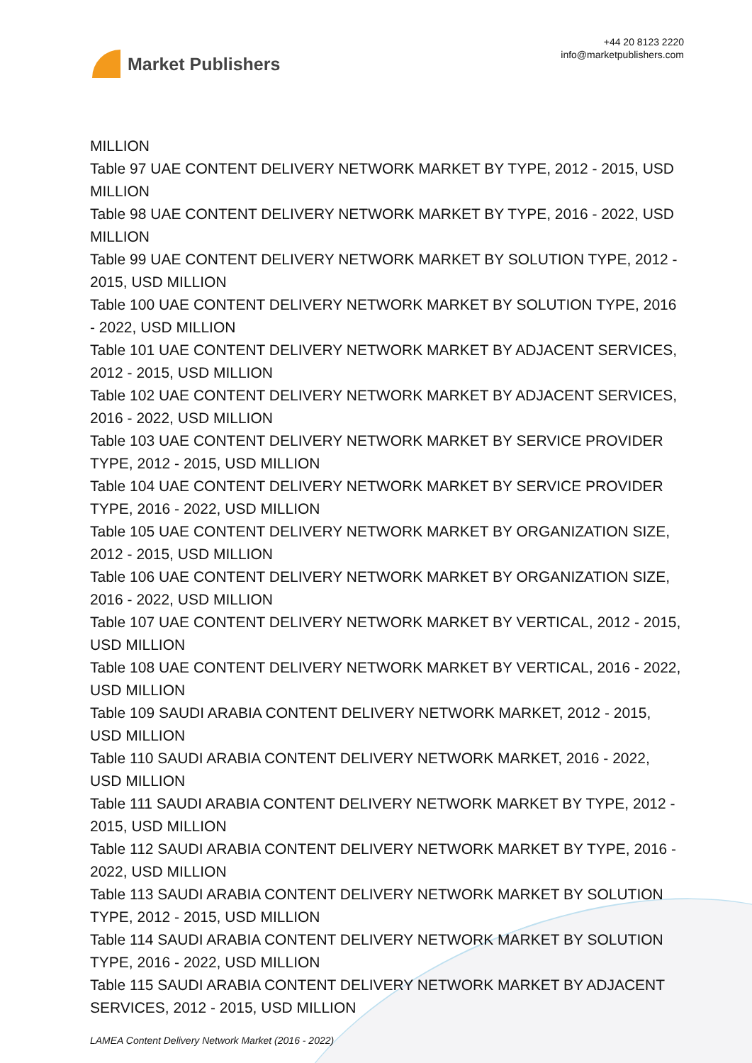Market Publishers
+44 20 8123 2220
info@marketpublishers.com
MILLION
Table 97 UAE CONTENT DELIVERY NETWORK MARKET BY TYPE, 2012 - 2015, USD MILLION
Table 98 UAE CONTENT DELIVERY NETWORK MARKET BY TYPE, 2016 - 2022, USD MILLION
Table 99 UAE CONTENT DELIVERY NETWORK MARKET BY SOLUTION TYPE, 2012 - 2015, USD MILLION
Table 100 UAE CONTENT DELIVERY NETWORK MARKET BY SOLUTION TYPE, 2016 - 2022, USD MILLION
Table 101 UAE CONTENT DELIVERY NETWORK MARKET BY ADJACENT SERVICES, 2012 - 2015, USD MILLION
Table 102 UAE CONTENT DELIVERY NETWORK MARKET BY ADJACENT SERVICES, 2016 - 2022, USD MILLION
Table 103 UAE CONTENT DELIVERY NETWORK MARKET BY SERVICE PROVIDER TYPE, 2012 - 2015, USD MILLION
Table 104 UAE CONTENT DELIVERY NETWORK MARKET BY SERVICE PROVIDER TYPE, 2016 - 2022, USD MILLION
Table 105 UAE CONTENT DELIVERY NETWORK MARKET BY ORGANIZATION SIZE, 2012 - 2015, USD MILLION
Table 106 UAE CONTENT DELIVERY NETWORK MARKET BY ORGANIZATION SIZE, 2016 - 2022, USD MILLION
Table 107 UAE CONTENT DELIVERY NETWORK MARKET BY VERTICAL, 2012 - 2015, USD MILLION
Table 108 UAE CONTENT DELIVERY NETWORK MARKET BY VERTICAL, 2016 - 2022, USD MILLION
Table 109 SAUDI ARABIA CONTENT DELIVERY NETWORK MARKET, 2012 - 2015, USD MILLION
Table 110 SAUDI ARABIA CONTENT DELIVERY NETWORK MARKET, 2016 - 2022, USD MILLION
Table 111 SAUDI ARABIA CONTENT DELIVERY NETWORK MARKET BY TYPE, 2012 - 2015, USD MILLION
Table 112 SAUDI ARABIA CONTENT DELIVERY NETWORK MARKET BY TYPE, 2016 - 2022, USD MILLION
Table 113 SAUDI ARABIA CONTENT DELIVERY NETWORK MARKET BY SOLUTION TYPE, 2012 - 2015, USD MILLION
Table 114 SAUDI ARABIA CONTENT DELIVERY NETWORK MARKET BY SOLUTION TYPE, 2016 - 2022, USD MILLION
Table 115 SAUDI ARABIA CONTENT DELIVERY NETWORK MARKET BY ADJACENT SERVICES, 2012 - 2015, USD MILLION
LAMEA Content Delivery Network Market (2016 - 2022)